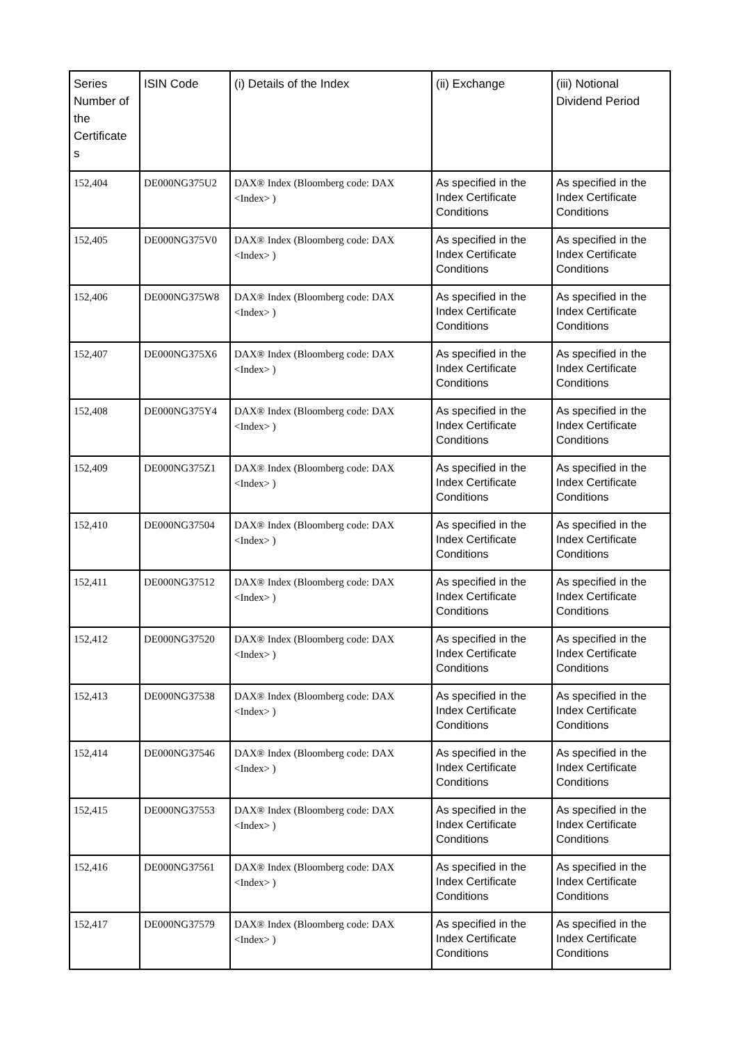| Series Number of the Certificate s | ISIN Code | (i) Details of the Index | (ii) Exchange | (iii) Notional Dividend Period |
| --- | --- | --- | --- | --- |
| 152,404 | DE000NG375U2 | DAX® Index (Bloomberg code: DAX <Index> ) | As specified in the Index Certificate Conditions | As specified in the Index Certificate Conditions |
| 152,405 | DE000NG375V0 | DAX® Index (Bloomberg code: DAX <Index> ) | As specified in the Index Certificate Conditions | As specified in the Index Certificate Conditions |
| 152,406 | DE000NG375W8 | DAX® Index (Bloomberg code: DAX <Index> ) | As specified in the Index Certificate Conditions | As specified in the Index Certificate Conditions |
| 152,407 | DE000NG375X6 | DAX® Index (Bloomberg code: DAX <Index> ) | As specified in the Index Certificate Conditions | As specified in the Index Certificate Conditions |
| 152,408 | DE000NG375Y4 | DAX® Index (Bloomberg code: DAX <Index> ) | As specified in the Index Certificate Conditions | As specified in the Index Certificate Conditions |
| 152,409 | DE000NG375Z1 | DAX® Index (Bloomberg code: DAX <Index> ) | As specified in the Index Certificate Conditions | As specified in the Index Certificate Conditions |
| 152,410 | DE000NG37504 | DAX® Index (Bloomberg code: DAX <Index> ) | As specified in the Index Certificate Conditions | As specified in the Index Certificate Conditions |
| 152,411 | DE000NG37512 | DAX® Index (Bloomberg code: DAX <Index> ) | As specified in the Index Certificate Conditions | As specified in the Index Certificate Conditions |
| 152,412 | DE000NG37520 | DAX® Index (Bloomberg code: DAX <Index> ) | As specified in the Index Certificate Conditions | As specified in the Index Certificate Conditions |
| 152,413 | DE000NG37538 | DAX® Index (Bloomberg code: DAX <Index> ) | As specified in the Index Certificate Conditions | As specified in the Index Certificate Conditions |
| 152,414 | DE000NG37546 | DAX® Index (Bloomberg code: DAX <Index> ) | As specified in the Index Certificate Conditions | As specified in the Index Certificate Conditions |
| 152,415 | DE000NG37553 | DAX® Index (Bloomberg code: DAX <Index> ) | As specified in the Index Certificate Conditions | As specified in the Index Certificate Conditions |
| 152,416 | DE000NG37561 | DAX® Index (Bloomberg code: DAX <Index> ) | As specified in the Index Certificate Conditions | As specified in the Index Certificate Conditions |
| 152,417 | DE000NG37579 | DAX® Index (Bloomberg code: DAX <Index> ) | As specified in the Index Certificate Conditions | As specified in the Index Certificate Conditions |